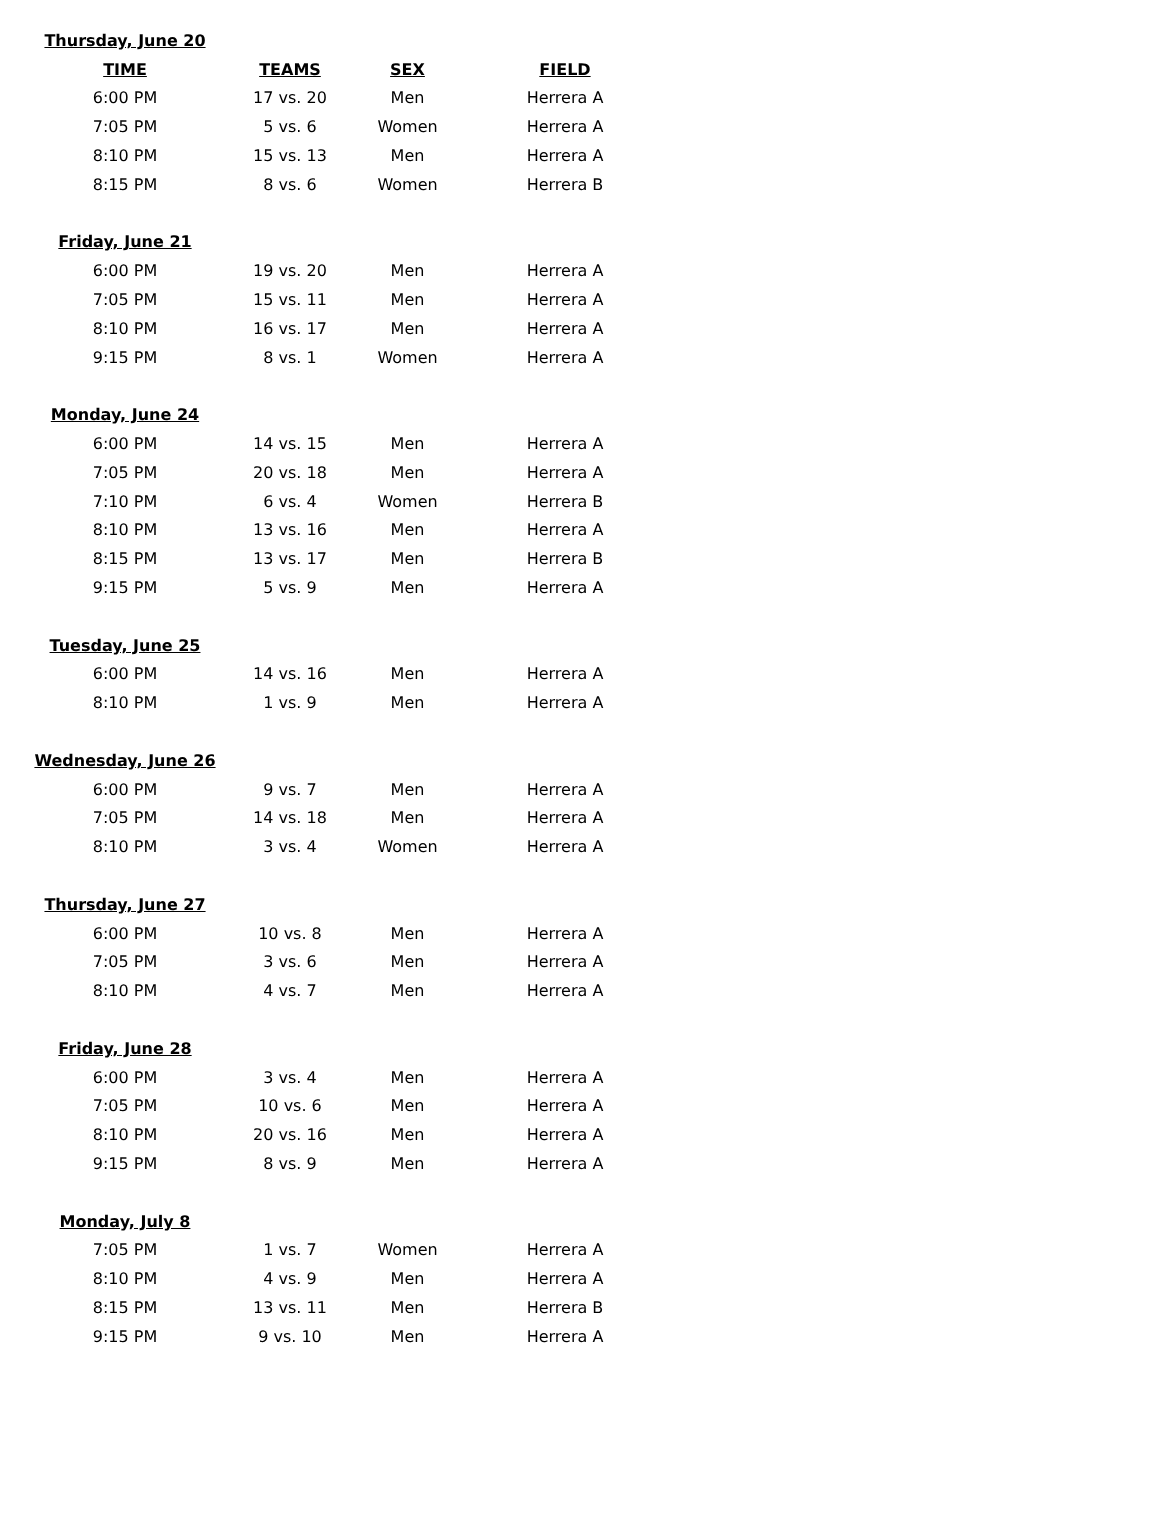| Thursday, June 20 | | | |
| TIME | TEAMS | SEX | FIELD |
| 6:00 PM | 17 vs. 20 | Men | Herrera A |
| 7:05 PM | 5 vs. 6 | Women | Herrera A |
| 8:10 PM | 15 vs. 13 | Men | Herrera A |
| 8:15 PM | 8 vs. 6 | Women | Herrera B |
| Friday, June 21 | | | |
| 6:00 PM | 19 vs. 20 | Men | Herrera A |
| 7:05 PM | 15 vs. 11 | Men | Herrera A |
| 8:10 PM | 16 vs. 17 | Men | Herrera A |
| 9:15 PM | 8 vs. 1 | Women | Herrera A |
| Monday, June 24 | | | |
| 6:00 PM | 14 vs. 15 | Men | Herrera A |
| 7:05 PM | 20 vs. 18 | Men | Herrera A |
| 7:10 PM | 6 vs. 4 | Women | Herrera B |
| 8:10 PM | 13 vs. 16 | Men | Herrera A |
| 8:15 PM | 13 vs. 17 | Men | Herrera B |
| 9:15 PM | 5 vs. 9 | Men | Herrera A |
| Tuesday, June 25 | | | |
| 6:00 PM | 14 vs. 16 | Men | Herrera A |
| 8:10 PM | 1 vs. 9 | Men | Herrera A |
| Wednesday, June 26 | | | |
| 6:00 PM | 9 vs. 7 | Men | Herrera A |
| 7:05 PM | 14 vs. 18 | Men | Herrera A |
| 8:10 PM | 3 vs. 4 | Women | Herrera A |
| Thursday, June 27 | | | |
| 6:00 PM | 10 vs. 8 | Men | Herrera A |
| 7:05 PM | 3 vs. 6 | Men | Herrera A |
| 8:10 PM | 4 vs. 7 | Men | Herrera A |
| Friday, June 28 | | | |
| 6:00 PM | 3 vs. 4 | Men | Herrera A |
| 7:05 PM | 10 vs. 6 | Men | Herrera A |
| 8:10 PM | 20 vs. 16 | Men | Herrera A |
| 9:15 PM | 8 vs. 9 | Men | Herrera A |
| Monday, July 8 | | | |
| 7:05 PM | 1 vs. 7 | Women | Herrera A |
| 8:10 PM | 4 vs. 9 | Men | Herrera A |
| 8:15 PM | 13 vs. 11 | Men | Herrera B |
| 9:15 PM | 9 vs. 10 | Men | Herrera A |